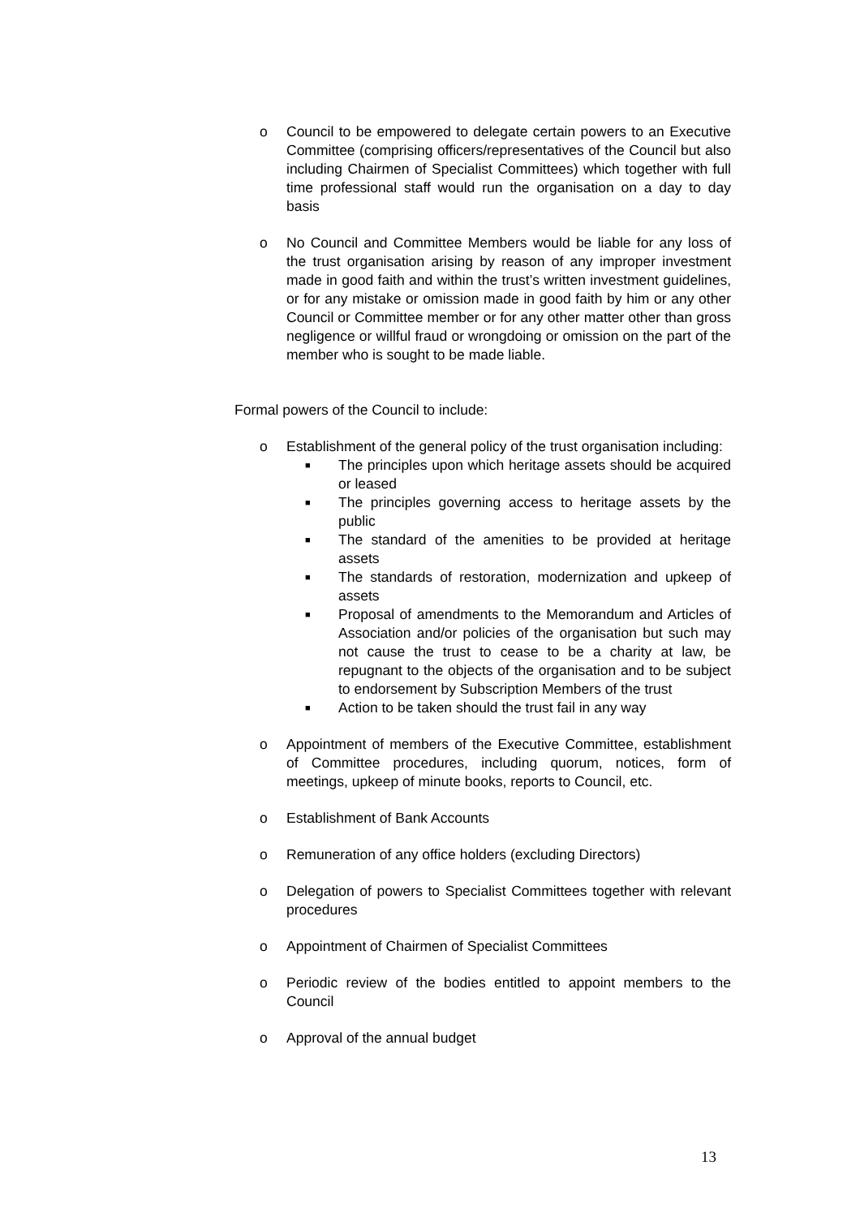o Council to be empowered to delegate certain powers to an Executive Committee (comprising officers/representatives of the Council but also including Chairmen of Specialist Committees) which together with full time professional staff would run the organisation on a day to day basis
o No Council and Committee Members would be liable for any loss of the trust organisation arising by reason of any improper investment made in good faith and within the trust’s written investment guidelines, or for any mistake or omission made in good faith by him or any other Council or Committee member or for any other matter other than gross negligence or willful fraud or wrongdoing or omission on the part of the member who is sought to be made liable.
Formal powers of the Council to include:
o Establishment of the general policy of the trust organisation including:
■
The principles upon which heritage assets should be acquired or leased
■
The principles governing access to heritage assets by the public
■
The standard of the amenities to be provided at heritage assets
■
The standards of restoration, modernization and upkeep of assets
■
Proposal of amendments to the Memorandum and Articles of Association and/or policies of the organisation but such may not cause the trust to cease to be a charity at law, be repugnant to the objects of the organisation and to be subject to endorsement by Subscription Members of the trust
■
Action to be taken should the trust fail in any way
o Appointment of members of the Executive Committee, establishment of Committee procedures, including quorum, notices, form of meetings, upkeep of minute books, reports to Council, etc.
o Establishment of Bank Accounts
o Remuneration of any office holders (excluding Directors)
o Delegation of powers to Specialist Committees together with relevant procedures
o Appointment of Chairmen of Specialist Committees
o Periodic review of the bodies entitled to appoint members to the Council
o Approval of the annual budget
13